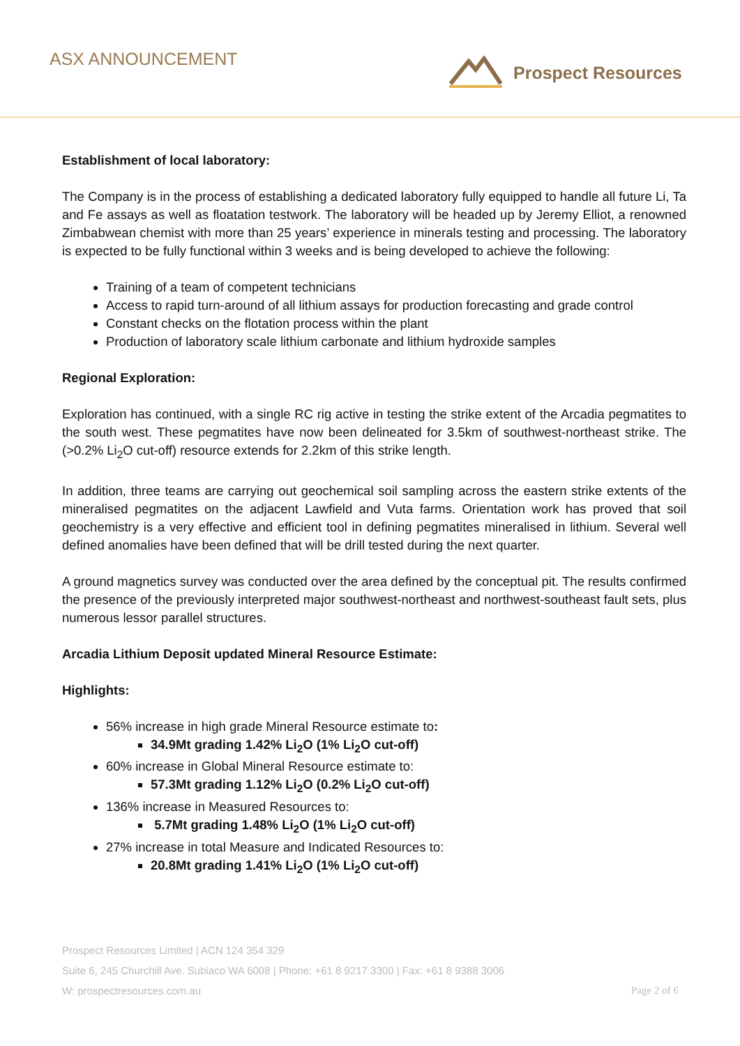ASX ANNOUNCEMENT Prospect Resources
Establishment of local laboratory:
The Company is in the process of establishing a dedicated laboratory fully equipped to handle all future Li, Ta and Fe assays as well as floatation testwork. The laboratory will be headed up by Jeremy Elliot, a renowned Zimbabwean chemist with more than 25 years’ experience in minerals testing and processing. The laboratory is expected to be fully functional within 3 weeks and is being developed to achieve the following:
Training of a team of competent technicians
Access to rapid turn-around of all lithium assays for production forecasting and grade control
Constant checks on the flotation process within the plant
Production of laboratory scale lithium carbonate and lithium hydroxide samples
Regional Exploration:
Exploration has continued, with a single RC rig active in testing the strike extent of the Arcadia pegmatites to the south west. These pegmatites have now been delineated for 3.5km of southwest-northeast strike. The (>0.2% Li<sub>2</sub>O cut-off) resource extends for 2.2km of this strike length.
In addition, three teams are carrying out geochemical soil sampling across the eastern strike extents of the mineralised pegmatites on the adjacent Lawfield and Vuta farms. Orientation work has proved that soil geochemistry is a very effective and efficient tool in defining pegmatites mineralised in lithium. Several well defined anomalies have been defined that will be drill tested during the next quarter.
A ground magnetics survey was conducted over the area defined by the conceptual pit. The results confirmed the presence of the previously interpreted major southwest-northeast and northwest-southeast fault sets, plus numerous lessor parallel structures.
Arcadia Lithium Deposit updated Mineral Resource Estimate:
Highlights:
56% increase in high grade Mineral Resource estimate to:
34.9Mt grading 1.42% Li<sub>2</sub>O (1% Li<sub>2</sub>O cut-off)
60% increase in Global Mineral Resource estimate to:
57.3Mt grading 1.12% Li<sub>2</sub>O (0.2% Li<sub>2</sub>O cut-off)
136% increase in Measured Resources to:
5.7Mt grading 1.48% Li<sub>2</sub>O (1% Li<sub>2</sub>O cut-off)
27% increase in total Measure and Indicated Resources to:
20.8Mt grading 1.41% Li<sub>2</sub>O (1% Li<sub>2</sub>O cut-off)
Prospect Resources Limited | ACN 124 354 329
Suite 6, 245 Churchill Ave. Subiaco WA 6008 | Phone: +61 8 9217 3300 | Fax: +61 8 9388 3006
W: prospectresources.com.au Page 2 of 6